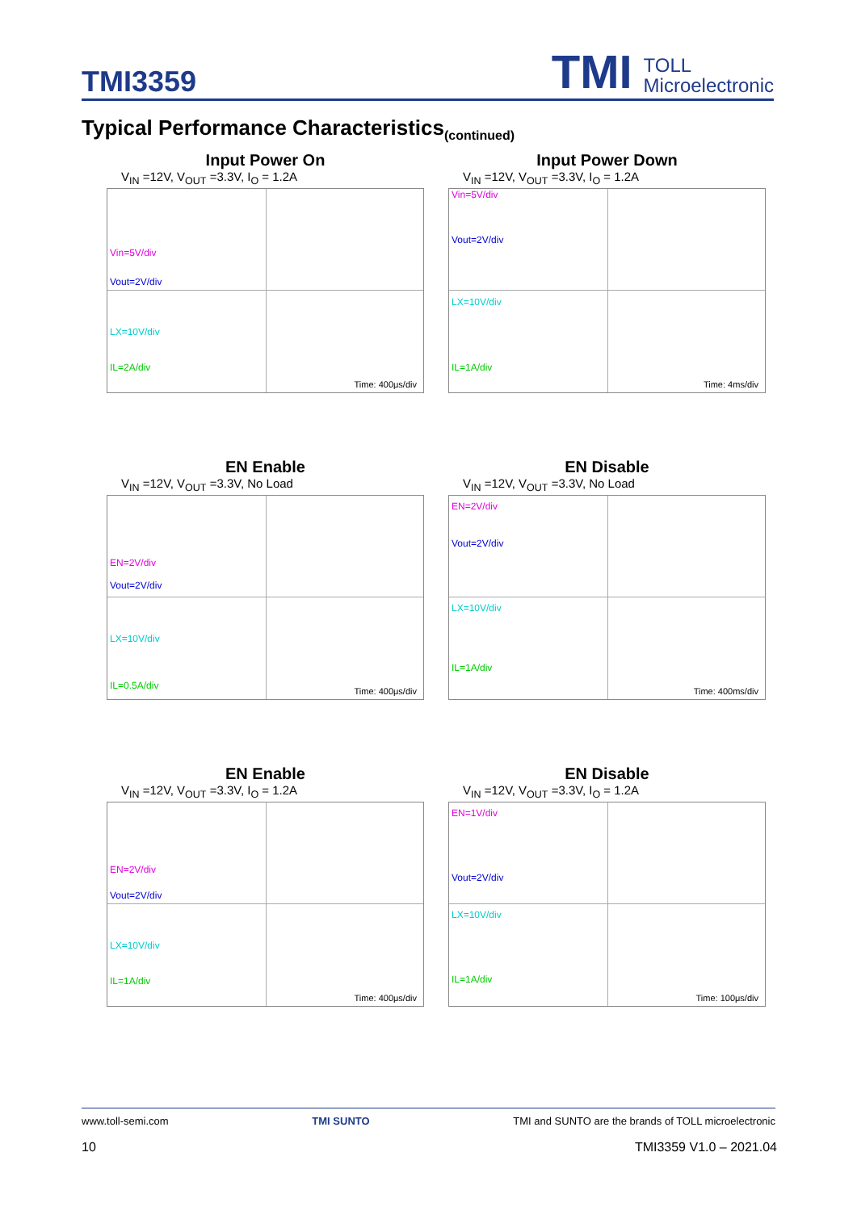TMI3359
TMI
TOLL
Microelectronic
Typical Performance Characteristics<sub>(continued)</sub>
Input Power On
V<sub>IN</sub> =12V, V<sub>OUT</sub> =3.3V, I<sub>O</sub> = 1.2A
Vin=5V/div
Vout=2V/div
LX=10V/div
IL=2A/div
Time: 400μs/div
Input Power Down
V<sub>IN</sub> =12V, V<sub>OUT</sub> =3.3V, I<sub>O</sub> = 1.2A
Vin=5V/div
Vout=2V/div
LX=10V/div
IL=1A/div
Time: 4ms/div
EN Enable
V<sub>IN</sub> =12V, V<sub>OUT</sub> =3.3V, No Load
EN=2V/div
Vout=2V/div
LX=10V/div
IL=0.5A/div Time: 400μs/div
EN Disable
V<sub>IN</sub> =12V, V<sub>OUT</sub> =3.3V, No Load
EN=2V/div
Vout=2V/div
LX=10V/div
IL=1A/div
Time: 400ms/div
EN Enable
V<sub>IN</sub> =12V, V<sub>OUT</sub> =3.3V, I<sub>O</sub> = 1.2A
EN=2V/div
Vout=2V/div
LX=10V/div
IL=1A/div
Time: 400μs/div
EN Disable
V<sub>IN</sub> =12V, V<sub>OUT</sub> =3.3V, I<sub>O</sub> = 1.2A
EN=1V/div
Vout=2V/div
LX=10V/div
IL=1A/div
Time: 100μs/div
www.toll-semi.com TMI SUNTO TMI and SUNTO are the brands of TOLL microelectronic
10 TMI3359 V1.0 – 2021.04